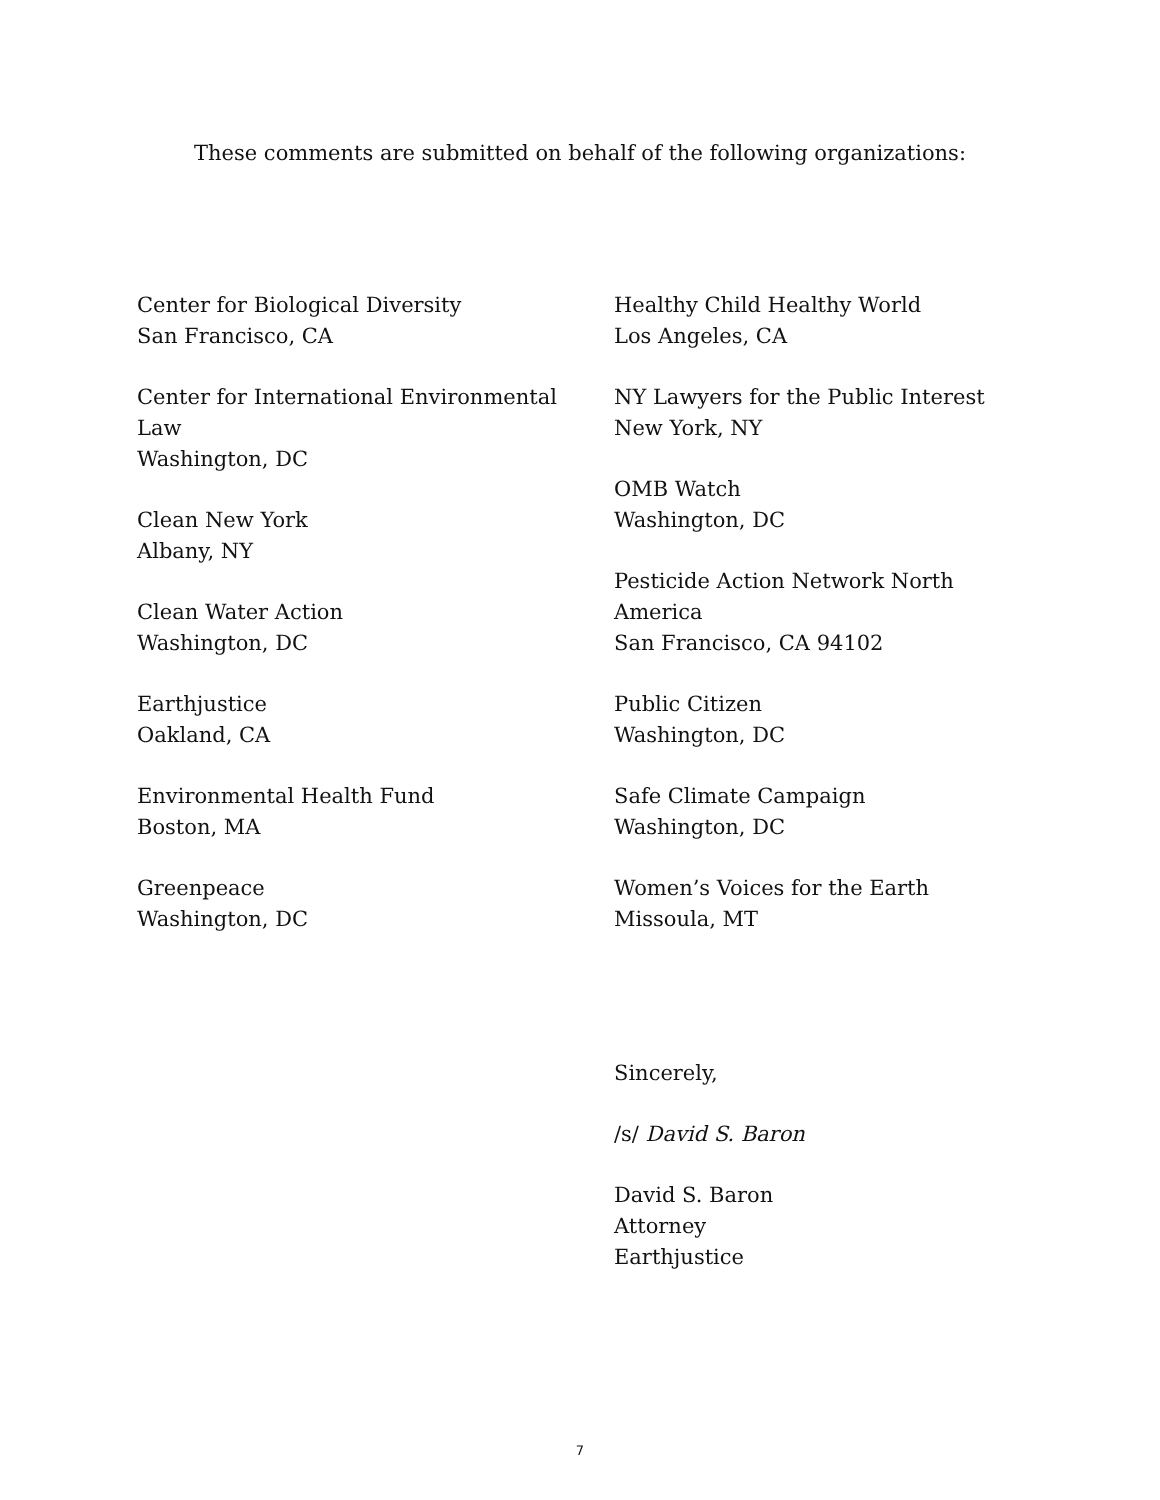These comments are submitted on behalf of the following organizations:
Center for Biological Diversity
San Francisco, CA
Center for International Environmental
Law
Washington, DC
Clean New York
Albany, NY
Clean Water Action
Washington, DC
Earthjustice
Oakland, CA
Environmental Health Fund
Boston, MA
Greenpeace
Washington, DC
Healthy Child Healthy World
Los Angeles, CA
NY Lawyers for the Public Interest
New York, NY
OMB Watch
Washington, DC
Pesticide Action Network North
America
San Francisco, CA 94102
Public Citizen
Washington, DC
Safe Climate Campaign
Washington, DC
Women’s Voices for the Earth
Missoula, MT
Sincerely,
/s/ David S. Baron
David S. Baron
Attorney
Earthjustice
7